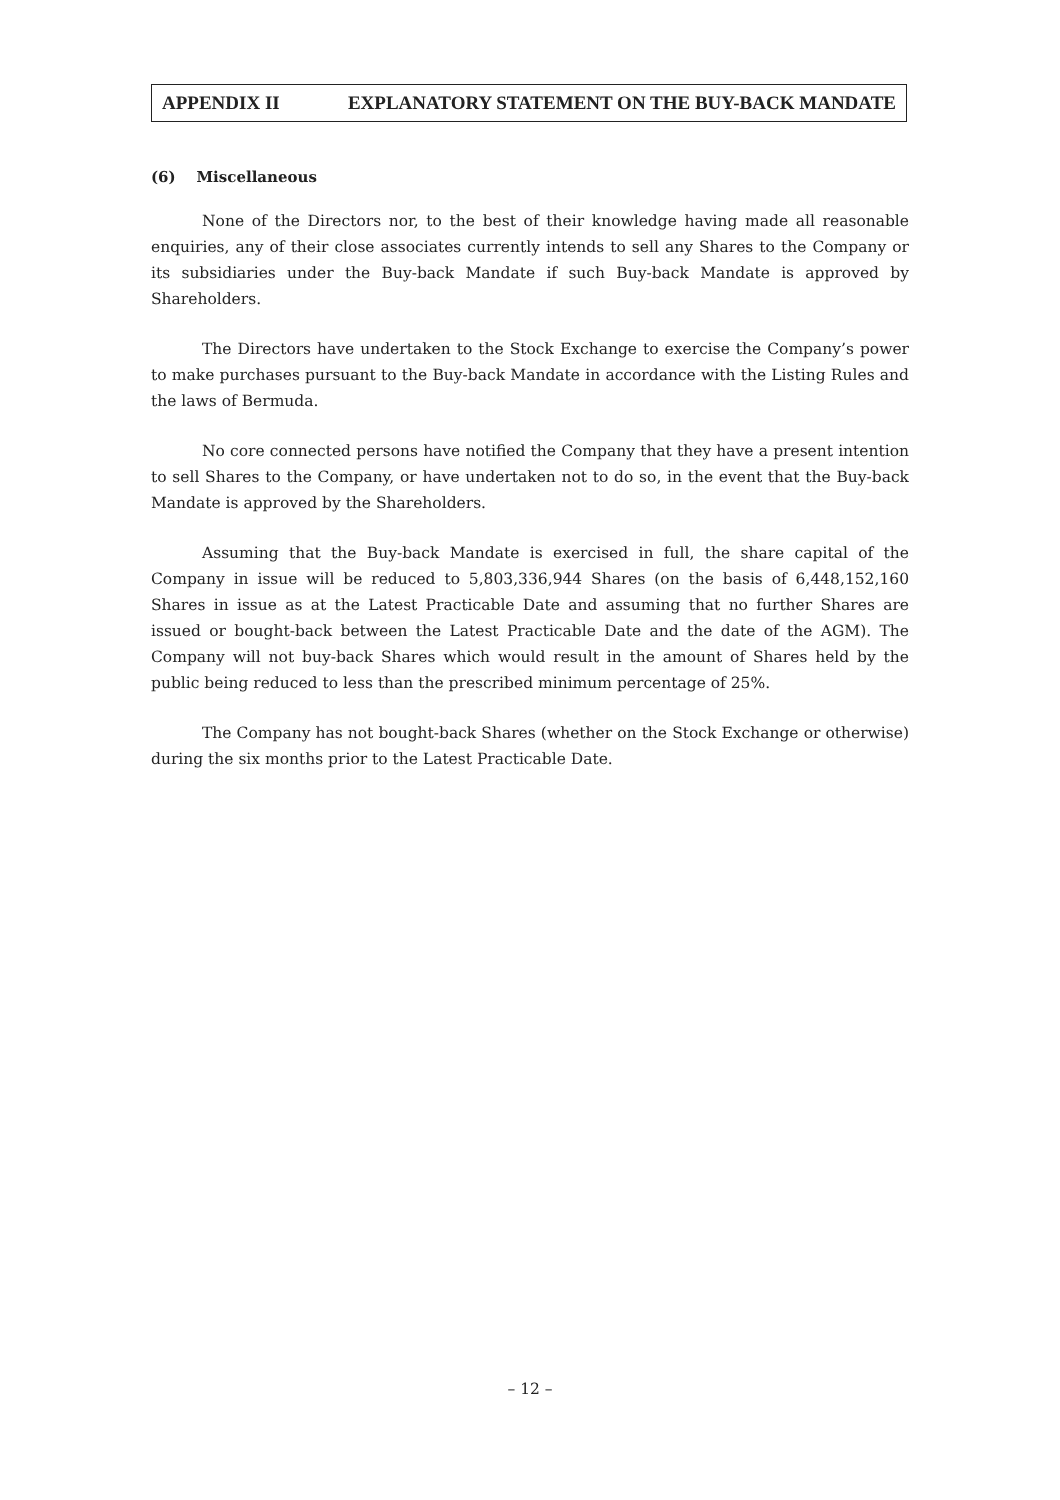APPENDIX II EXPLANATORY STATEMENT ON THE BUY-BACK MANDATE
(6) Miscellaneous
None of the Directors nor, to the best of their knowledge having made all reasonable enquiries, any of their close associates currently intends to sell any Shares to the Company or its subsidiaries under the Buy-back Mandate if such Buy-back Mandate is approved by Shareholders.
The Directors have undertaken to the Stock Exchange to exercise the Company’s power to make purchases pursuant to the Buy-back Mandate in accordance with the Listing Rules and the laws of Bermuda.
No core connected persons have notified the Company that they have a present intention to sell Shares to the Company, or have undertaken not to do so, in the event that the Buy-back Mandate is approved by the Shareholders.
Assuming that the Buy-back Mandate is exercised in full, the share capital of the Company in issue will be reduced to 5,803,336,944 Shares (on the basis of 6,448,152,160 Shares in issue as at the Latest Practicable Date and assuming that no further Shares are issued or bought-back between the Latest Practicable Date and the date of the AGM). The Company will not buy-back Shares which would result in the amount of Shares held by the public being reduced to less than the prescribed minimum percentage of 25%.
The Company has not bought-back Shares (whether on the Stock Exchange or otherwise) during the six months prior to the Latest Practicable Date.
– 12 –